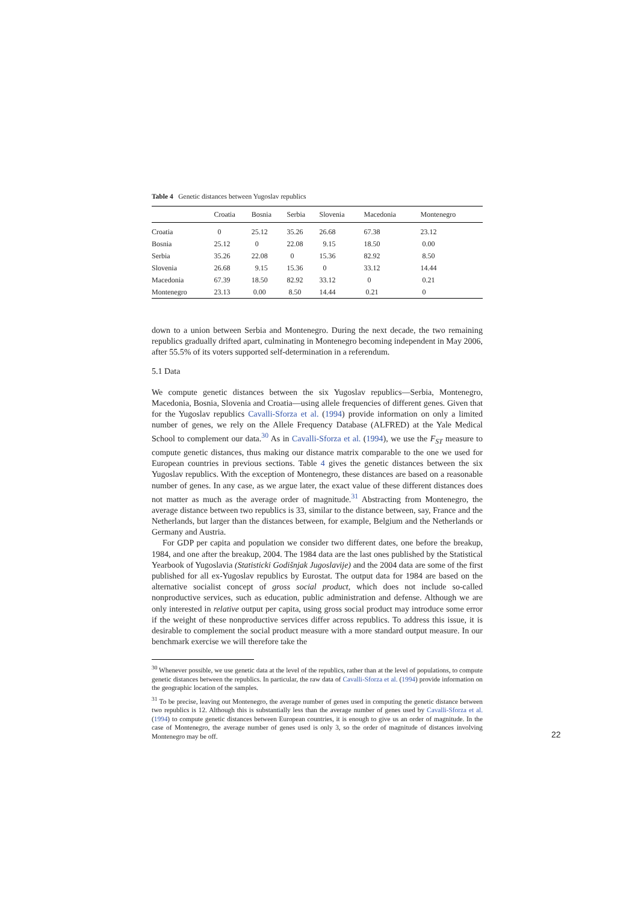Table 4 Genetic distances between Yugoslav republics
| | Croatia | Bosnia | Serbia | Slovenia | Macedonia | Montenegro |
| --- | --- | --- | --- | --- | --- | --- |
| Croatia | 0 | 25.12 | 35.26 | 26.68 | 67.38 | 23.12 |
| Bosnia | 25.12 | 0 | 22.08 | 9.15 | 18.50 | 0.00 |
| Serbia | 35.26 | 22.08 | 0 | 15.36 | 82.92 | 8.50 |
| Slovenia | 26.68 | 9.15 | 15.36 | 0 | 33.12 | 14.44 |
| Macedonia | 67.39 | 18.50 | 82.92 | 33.12 | 0 | 0.21 |
| Montenegro | 23.13 | 0.00 | 8.50 | 14.44 | 0.21 | 0 |
down to a union between Serbia and Montenegro. During the next decade, the two remaining republics gradually drifted apart, culminating in Montenegro becoming independent in May 2006, after 55.5% of its voters supported self-determination in a referendum.
5.1 Data
We compute genetic distances between the six Yugoslav republics—Serbia, Montenegro, Macedonia, Bosnia, Slovenia and Croatia—using allele frequencies of different genes. Given that for the Yugoslav republics Cavalli-Sforza et al. (1994) provide information on only a limited number of genes, we rely on the Allele Frequency Database (ALFRED) at the Yale Medical School to complement our data.<sup>30</sup> As in Cavalli-Sforza et al. (1994), we use the F<sub>ST</sub> measure to compute genetic distances, thus making our distance matrix comparable to the one we used for European countries in previous sections. Table 4 gives the genetic distances between the six Yugoslav republics. With the exception of Montenegro, these distances are based on a reasonable number of genes. In any case, as we argue later, the exact value of these different distances does not matter as much as the average order of magnitude.<sup>31</sup> Abstracting from Montenegro, the average distance between two republics is 33, similar to the distance between, say, France and the Netherlands, but larger than the distances between, for example, Belgium and the Netherlands or Germany and Austria.
For GDP per capita and population we consider two different dates, one before the breakup, 1984, and one after the breakup, 2004. The 1984 data are the last ones published by the Statistical Yearbook of Yugoslavia (Statisticki Godišnjak Jugoslavije) and the 2004 data are some of the first published for all ex-Yugoslav republics by Eurostat. The output data for 1984 are based on the alternative socialist concept of gross social product, which does not include so-called nonproductive services, such as education, public administration and defense. Although we are only interested in relative output per capita, using gross social product may introduce some error if the weight of these nonproductive services differ across republics. To address this issue, it is desirable to complement the social product measure with a more standard output measure. In our benchmark exercise we will therefore take the
<sup>30</sup> Whenever possible, we use genetic data at the level of the republics, rather than at the level of populations, to compute genetic distances between the republics. In particular, the raw data of Cavalli-Sforza et al. (1994) provide information on the geographic location of the samples.
<sup>31</sup> To be precise, leaving out Montenegro, the average number of genes used in computing the genetic distance between two republics is 12. Although this is substantially less than the average number of genes used by Cavalli-Sforza et al. (1994) to compute genetic distances between European countries, it is enough to give us an order of magnitude. In the case of Montenegro, the average number of genes used is only 3, so the order of magnitude of distances involving Montenegro may be off.
22